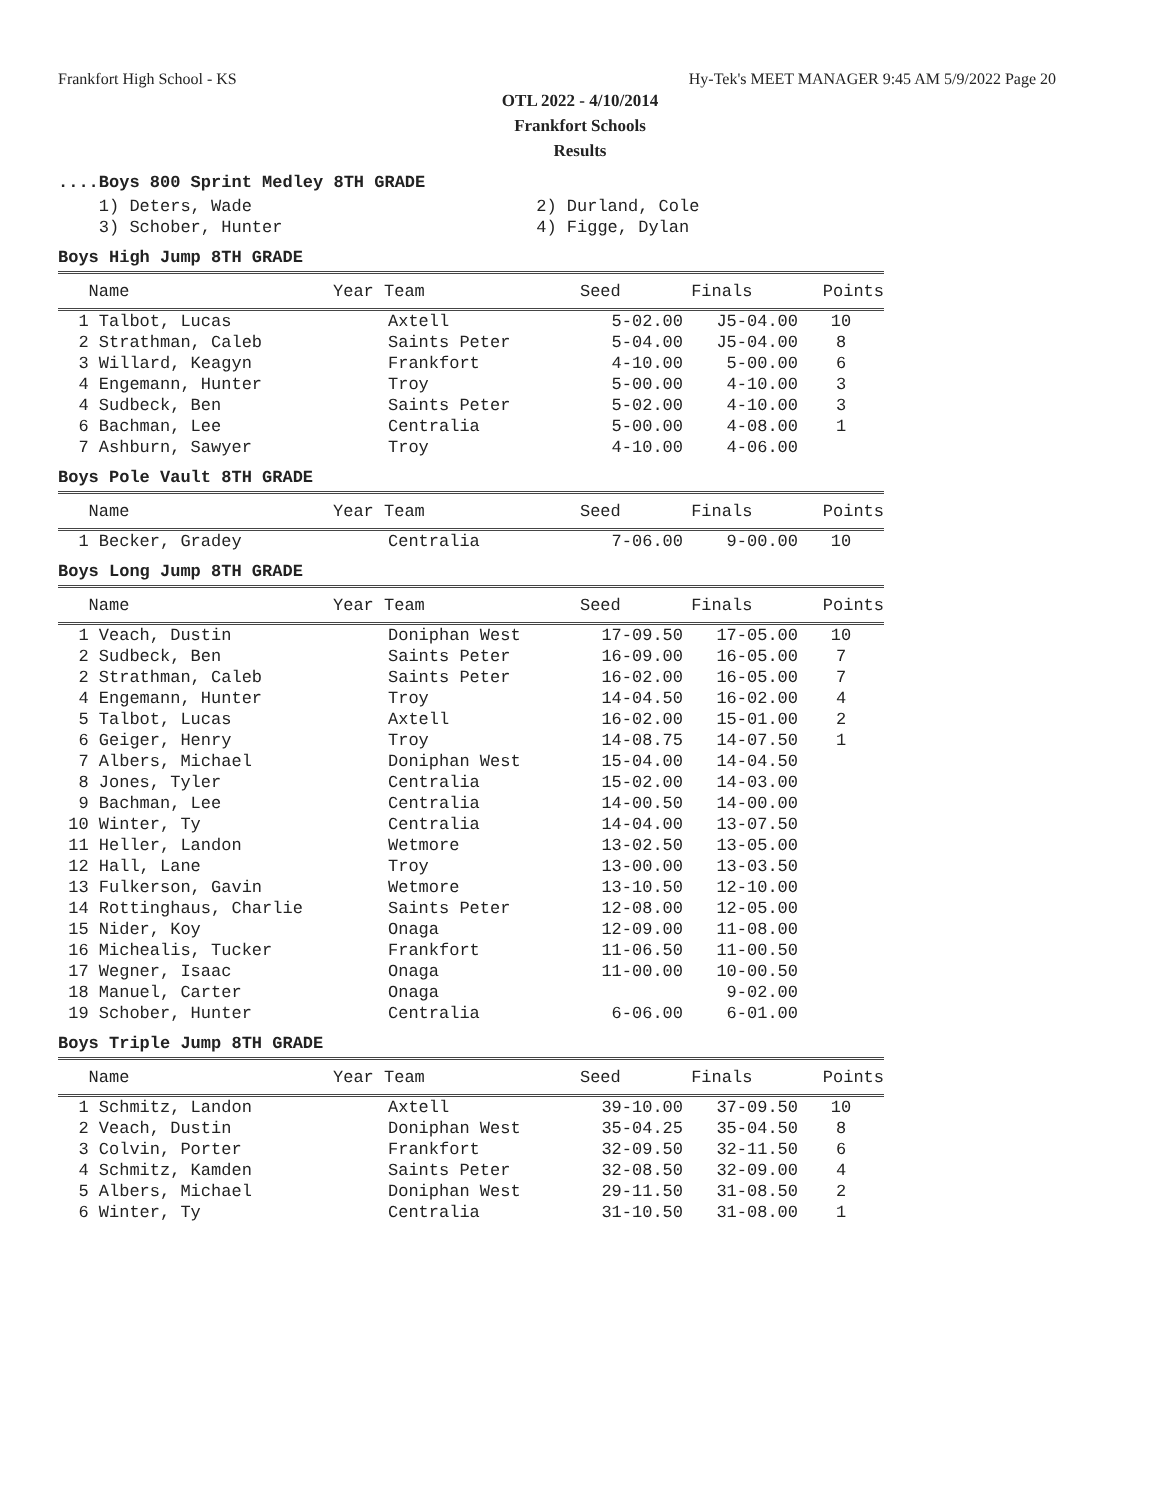Frankfort High School - KS Hy-Tek's MEET MANAGER 9:45 AM 5/9/2022 Page 20
OTL 2022 - 4/10/2014
Frankfort Schools
Results
....Boys 800 Sprint Medley 8TH GRADE
| 1) Deters, Wade | 2) Durland, Cole |
| 3) Schober, Hunter | 4) Figge, Dylan |
Boys High Jump 8TH GRADE
| Name | Year Team | Seed | Finals | Points |
| --- | --- | --- | --- | --- |
| 1 Talbot, Lucas | Axtell | 5-02.00 | J5-04.00 | 10 |
| 2 Strathman, Caleb | Saints Peter | 5-04.00 | J5-04.00 | 8 |
| 3 Willard, Keagyn | Frankfort | 4-10.00 | 5-00.00 | 6 |
| 4 Engemann, Hunter | Troy | 5-00.00 | 4-10.00 | 3 |
| 4 Sudbeck, Ben | Saints Peter | 5-02.00 | 4-10.00 | 3 |
| 6 Bachman, Lee | Centralia | 5-00.00 | 4-08.00 | 1 |
| 7 Ashburn, Sawyer | Troy | 4-10.00 | 4-06.00 | |
Boys Pole Vault 8TH GRADE
| Name | Year Team | Seed | Finals | Points |
| --- | --- | --- | --- | --- |
| 1 Becker, Gradey | Centralia | 7-06.00 | 9-00.00 | 10 |
Boys Long Jump 8TH GRADE
| Name | Year Team | Seed | Finals | Points |
| --- | --- | --- | --- | --- |
| 1 Veach, Dustin | Doniphan West | 17-09.50 | 17-05.00 | 10 |
| 2 Sudbeck, Ben | Saints Peter | 16-09.00 | 16-05.00 | 7 |
| 2 Strathman, Caleb | Saints Peter | 16-02.00 | 16-05.00 | 7 |
| 4 Engemann, Hunter | Troy | 14-04.50 | 16-02.00 | 4 |
| 5 Talbot, Lucas | Axtell | 16-02.00 | 15-01.00 | 2 |
| 6 Geiger, Henry | Troy | 14-08.75 | 14-07.50 | 1 |
| 7 Albers, Michael | Doniphan West | 15-04.00 | 14-04.50 | |
| 8 Jones, Tyler | Centralia | 15-02.00 | 14-03.00 | |
| 9 Bachman, Lee | Centralia | 14-00.50 | 14-00.00 | |
| 10 Winter, Ty | Centralia | 14-04.00 | 13-07.50 | |
| 11 Heller, Landon | Wetmore | 13-02.50 | 13-05.00 | |
| 12 Hall, Lane | Troy | 13-00.00 | 13-03.50 | |
| 13 Fulkerson, Gavin | Wetmore | 13-10.50 | 12-10.00 | |
| 14 Rottinghaus, Charlie | Saints Peter | 12-08.00 | 12-05.00 | |
| 15 Nider, Koy | Onaga | 12-09.00 | 11-08.00 | |
| 16 Michealis, Tucker | Frankfort | 11-06.50 | 11-00.50 | |
| 17 Wegner, Isaac | Onaga | 11-00.00 | 10-00.50 | |
| 18 Manuel, Carter | Onaga | | 9-02.00 | |
| 19 Schober, Hunter | Centralia | 6-06.00 | 6-01.00 | |
Boys Triple Jump 8TH GRADE
| Name | Year Team | Seed | Finals | Points |
| --- | --- | --- | --- | --- |
| 1 Schmitz, Landon | Axtell | 39-10.00 | 37-09.50 | 10 |
| 2 Veach, Dustin | Doniphan West | 35-04.25 | 35-04.50 | 8 |
| 3 Colvin, Porter | Frankfort | 32-09.50 | 32-11.50 | 6 |
| 4 Schmitz, Kamden | Saints Peter | 32-08.50 | 32-09.00 | 4 |
| 5 Albers, Michael | Doniphan West | 29-11.50 | 31-08.50 | 2 |
| 6 Winter, Ty | Centralia | 31-10.50 | 31-08.00 | 1 |